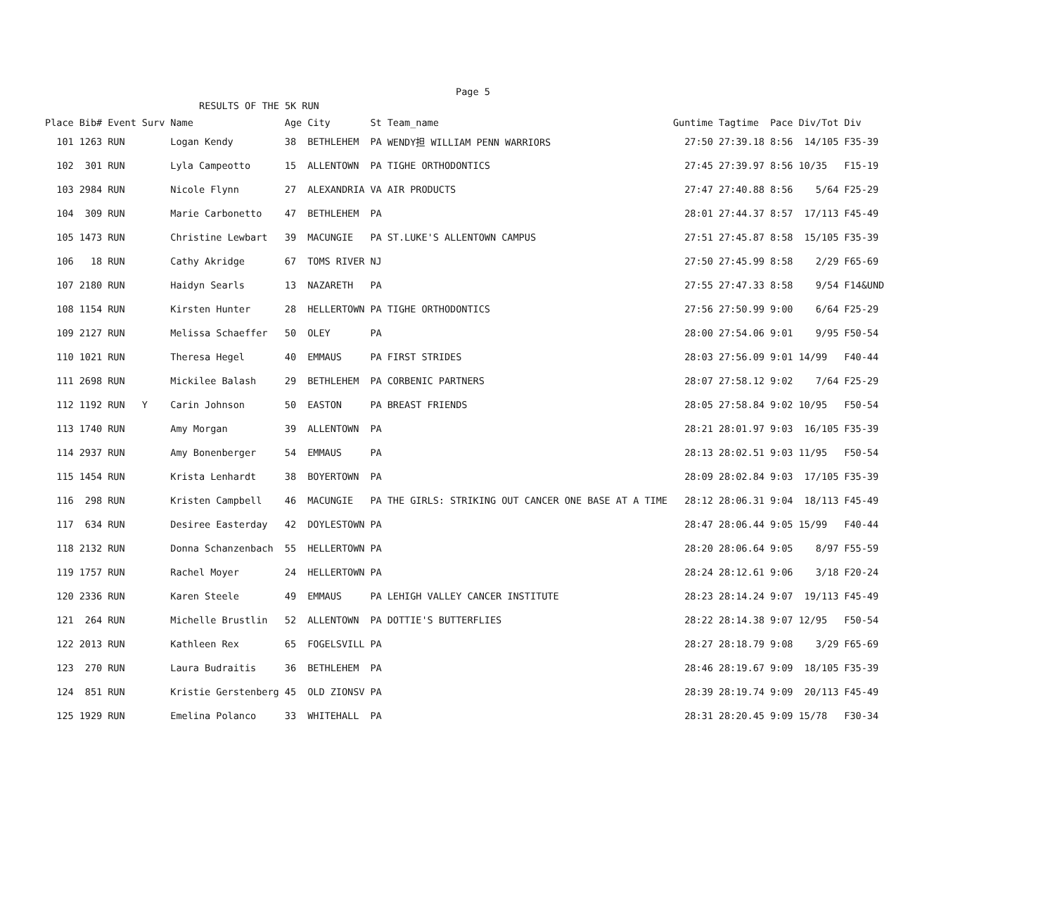Page 5
RESULTS OF THE 5K RUN
| Place | Bib# | Event | Surv | Name | Age | City | St | Team_name | Guntime | Tagtime | Pace | Div/Tot | Div |
| --- | --- | --- | --- | --- | --- | --- | --- | --- | --- | --- | --- | --- | --- |
| 101 | 1263 | RUN | | Logan Kendy | 38 | BETHLEHEM | PA | WENDY担 WILLIAM PENN WARRIORS | 27:50 | 27:39.18 | 8:56 | 14/105 | F35-39 |
| 102 | 301 | RUN | | Lyla Campeotto | 15 | ALLENTOWN | PA | TIGHE ORTHODONTICS | 27:45 | 27:39.97 | 8:56 | 10/35 | F15-19 |
| 103 | 2984 | RUN | | Nicole Flynn | 27 | ALEXANDRIA | VA | AIR PRODUCTS | 27:47 | 27:40.88 | 8:56 | 5/64 | F25-29 |
| 104 | 309 | RUN | | Marie Carbonetto | 47 | BETHLEHEM | PA | | 28:01 | 27:44.37 | 8:57 | 17/113 | F45-49 |
| 105 | 1473 | RUN | | Christine Lewbart | 39 | MACUNGIE | PA | ST.LUKE'S ALLENTOWN CAMPUS | 27:51 | 27:45.87 | 8:58 | 15/105 | F35-39 |
| 106 | 18 | RUN | | Cathy Akridge | 67 | TOMS RIVER | NJ | | 27:50 | 27:45.99 | 8:58 | 2/29 | F65-69 |
| 107 | 2180 | RUN | | Haidyn Searls | 13 | NAZARETH | PA | | 27:55 | 27:47.33 | 8:58 | 9/54 | F14&UND |
| 108 | 1154 | RUN | | Kirsten Hunter | 28 | HELLERTOWN | PA | TIGHE ORTHODONTICS | 27:56 | 27:50.99 | 9:00 | 6/64 | F25-29 |
| 109 | 2127 | RUN | | Melissa Schaeffer | 50 | OLEY | PA | | 28:00 | 27:54.06 | 9:01 | 9/95 | F50-54 |
| 110 | 1021 | RUN | | Theresa Hegel | 40 | EMMAUS | PA | FIRST STRIDES | 28:03 | 27:56.09 | 9:01 | 14/99 | F40-44 |
| 111 | 2698 | RUN | | Mickilee Balash | 29 | BETHLEHEM | PA | CORBENIC PARTNERS | 28:07 | 27:58.12 | 9:02 | 7/64 | F25-29 |
| 112 | 1192 | RUN | Y | Carin Johnson | 50 | EASTON | PA | BREAST FRIENDS | 28:05 | 27:58.84 | 9:02 | 10/95 | F50-54 |
| 113 | 1740 | RUN | | Amy Morgan | 39 | ALLENTOWN | PA | | 28:21 | 28:01.97 | 9:03 | 16/105 | F35-39 |
| 114 | 2937 | RUN | | Amy Bonenberger | 54 | EMMAUS | PA | | 28:13 | 28:02.51 | 9:03 | 11/95 | F50-54 |
| 115 | 1454 | RUN | | Krista Lenhardt | 38 | BOYERTOWN | PA | | 28:09 | 28:02.84 | 9:03 | 17/105 | F35-39 |
| 116 | 298 | RUN | | Kristen Campbell | 46 | MACUNGIE | PA | THE GIRLS: STRIKING OUT CANCER ONE BASE AT A TIME | 28:12 | 28:06.31 | 9:04 | 18/113 | F45-49 |
| 117 | 634 | RUN | | Desiree Easterday | 42 | DOYLESTOWN | PA | | 28:47 | 28:06.44 | 9:05 | 15/99 | F40-44 |
| 118 | 2132 | RUN | | Donna Schanzenbach | 55 | HELLERTOWN | PA | | 28:20 | 28:06.64 | 9:05 | 8/97 | F55-59 |
| 119 | 1757 | RUN | | Rachel Moyer | 24 | HELLERTOWN | PA | | 28:24 | 28:12.61 | 9:06 | 3/18 | F20-24 |
| 120 | 2336 | RUN | | Karen Steele | 49 | EMMAUS | PA | LEHIGH VALLEY CANCER INSTITUTE | 28:23 | 28:14.24 | 9:07 | 19/113 | F45-49 |
| 121 | 264 | RUN | | Michelle Brustlin | 52 | ALLENTOWN | PA | DOTTIE'S BUTTERFLIES | 28:22 | 28:14.38 | 9:07 | 12/95 | F50-54 |
| 122 | 2013 | RUN | | Kathleen Rex | 65 | FOGELSVILL | PA | | 28:27 | 28:18.79 | 9:08 | 3/29 | F65-69 |
| 123 | 270 | RUN | | Laura Budraitis | 36 | BETHLEHEM | PA | | 28:46 | 28:19.67 | 9:09 | 18/105 | F35-39 |
| 124 | 851 | RUN | | Kristie Gerstenberg | 45 | OLD ZIONSV | PA | | 28:39 | 28:19.74 | 9:09 | 20/113 | F45-49 |
| 125 | 1929 | RUN | | Emelina Polanco | 33 | WHITEHALL | PA | | 28:31 | 28:20.45 | 9:09 | 15/78 | F30-34 |